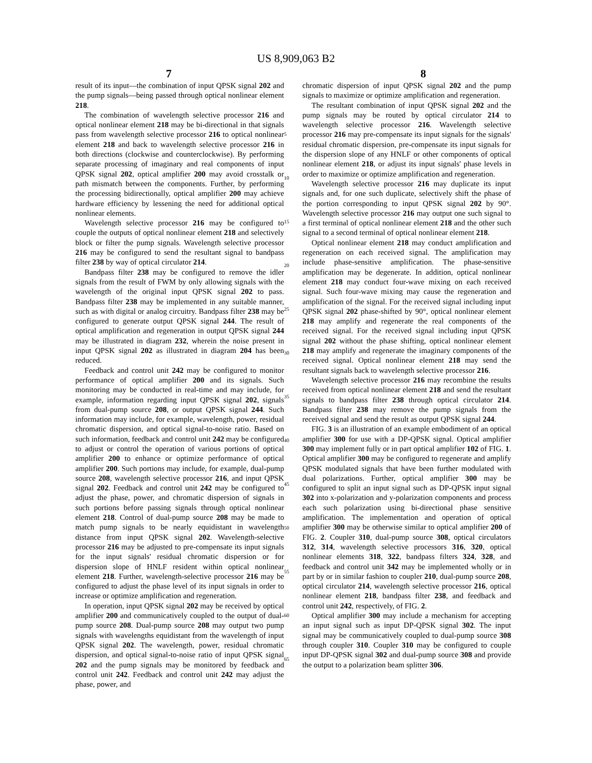US 8,909,063 B2
7 8
result of its input—the combination of input QPSK signal 202 and the pump signals—being passed through optical nonlinear element 218.
The combination of wavelength selective processor 216 and optical nonlinear element 218 may be bi-directional in that signals pass from wavelength selective processor 216 to optical nonlinear element 218 and back to wavelength selective processor 216 in both directions (clockwise and counterclockwise). By performing separate processing of imaginary and real components of input QPSK signal 202, optical amplifier 200 may avoid crosstalk or path mismatch between the components. Further, by performing the processing bidirectionally, optical amplifier 200 may achieve hardware efficiency by lessening the need for additional optical nonlinear elements.
Wavelength selective processor 216 may be configured to couple the outputs of optical nonlinear element 218 and selectively block or filter the pump signals. Wavelength selective processor 216 may be configured to send the resultant signal to bandpass filter 238 by way of optical circulator 214.
Bandpass filter 238 may be configured to remove the idler signals from the result of FWM by only allowing signals with the wavelength of the original input QPSK signal 202 to pass. Bandpass filter 238 may be implemented in any suitable manner, such as with digital or analog circuitry. Bandpass filter 238 may be configured to generate output QPSK signal 244. The result of optical amplification and regeneration in output QPSK signal 244 may be illustrated in diagram 232, wherein the noise present in input QPSK signal 202 as illustrated in diagram 204 has been reduced.
Feedback and control unit 242 may be configured to monitor performance of optical amplifier 200 and its signals. Such monitoring may be conducted in real-time and may include, for example, information regarding input QPSK signal 202, signals from dual-pump source 208, or output QPSK signal 244. Such information may include, for example, wavelength, power, residual chromatic dispersion, and optical signal-to-noise ratio. Based on such information, feedback and control unit 242 may be configured to adjust or control the operation of various portions of optical amplifier 200 to enhance or optimize performance of optical amplifier 200. Such portions may include, for example, dual-pump source 208, wavelength selective processor 216, and input QPSK signal 202. Feedback and control unit 242 may be configured to adjust the phase, power, and chromatic dispersion of signals in such portions before passing signals through optical nonlinear element 218. Control of dual-pump source 208 may be made to match pump signals to be nearly equidistant in wavelength distance from input QPSK signal 202. Wavelength-selective processor 216 may be adjusted to pre-compensate its input signals for the input signals' residual chromatic dispersion or for dispersion slope of HNLF resident within optical nonlinear element 218. Further, wavelength-selective processor 216 may be configured to adjust the phase level of its input signals in order to increase or optimize amplification and regeneration.
In operation, input QPSK signal 202 may be received by optical amplifier 200 and communicatively coupled to the output of dual-pump source 208. Dual-pump source 208 may output two pump signals with wavelengths equidistant from the wavelength of input QPSK signal 202. The wavelength, power, residual chromatic dispersion, and optical signal-to-noise ratio of input QPSK signal 202 and the pump signals may be monitored by feedback and control unit 242. Feedback and control unit 242 may adjust the phase, power, and
5
10
15
20
25
30
35
40
45
50
55
60
65
chromatic dispersion of input QPSK signal 202 and the pump signals to maximize or optimize amplification and regeneration.
The resultant combination of input QPSK signal 202 and the pump signals may be routed by optical circulator 214 to wavelength selective processor 216. Wavelength selective processor 216 may pre-compensate its input signals for the signals' residual chromatic dispersion, pre-compensate its input signals for the dispersion slope of any HNLF or other components of optical nonlinear element 218, or adjust its input signals' phase levels in order to maximize or optimize amplification and regeneration.
Wavelength selective processor 216 may duplicate its input signals and, for one such duplicate, selectively shift the phase of the portion corresponding to input QPSK signal 202 by 90°. Wavelength selective processor 216 may output one such signal to a first terminal of optical nonlinear element 218 and the other such signal to a second terminal of optical nonlinear element 218.
Optical nonlinear element 218 may conduct amplification and regeneration on each received signal. The amplification may include phase-sensitive amplification. The phase-sensitive amplification may be degenerate. In addition, optical nonlinear element 218 may conduct four-wave mixing on each received signal. Such four-wave mixing may cause the regeneration and amplification of the signal. For the received signal including input QPSK signal 202 phase-shifted by 90°, optical nonlinear element 218 may amplify and regenerate the real components of the received signal. For the received signal including input QPSK signal 202 without the phase shifting, optical nonlinear element 218 may amplify and regenerate the imaginary components of the received signal. Optical nonlinear element 218 may send the resultant signals back to wavelength selective processor 216.
Wavelength selective processor 216 may recombine the results received from optical nonlinear element 218 and send the resultant signals to bandpass filter 238 through optical circulator 214. Bandpass filter 238 may remove the pump signals from the received signal and send the result as output QPSK signal 244.
FIG. 3 is an illustration of an example embodiment of an optical amplifier 300 for use with a DP-QPSK signal. Optical amplifier 300 may implement fully or in part optical amplifier 102 of FIG. 1. Optical amplifier 300 may be configured to regenerate and amplify QPSK modulated signals that have been further modulated with dual polarizations. Further, optical amplifier 300 may be configured to split an input signal such as DP-QPSK input signal 302 into x-polarization and y-polarization components and process each such polarization using bi-directional phase sensitive amplification. The implementation and operation of optical amplifier 300 may be otherwise similar to optical amplifier 200 of FIG. 2. Coupler 310, dual-pump source 308, optical circulators 312, 314, wavelength selective processors 316, 320, optical nonlinear elements 318, 322, bandpass filters 324, 328, and feedback and control unit 342 may be implemented wholly or in part by or in similar fashion to coupler 210, dual-pump source 208, optical circulator 214, wavelength selective processor 216, optical nonlinear element 218, bandpass filter 238, and feedback and control unit 242, respectively, of FIG. 2.
Optical amplifier 300 may include a mechanism for accepting an input signal such as input DP-QPSK signal 302. The input signal may be communicatively coupled to dual-pump source 308 through coupler 310. Coupler 310 may be configured to couple input DP-QPSK signal 302 and dual-pump source 308 and provide the output to a polarization beam splitter 306.